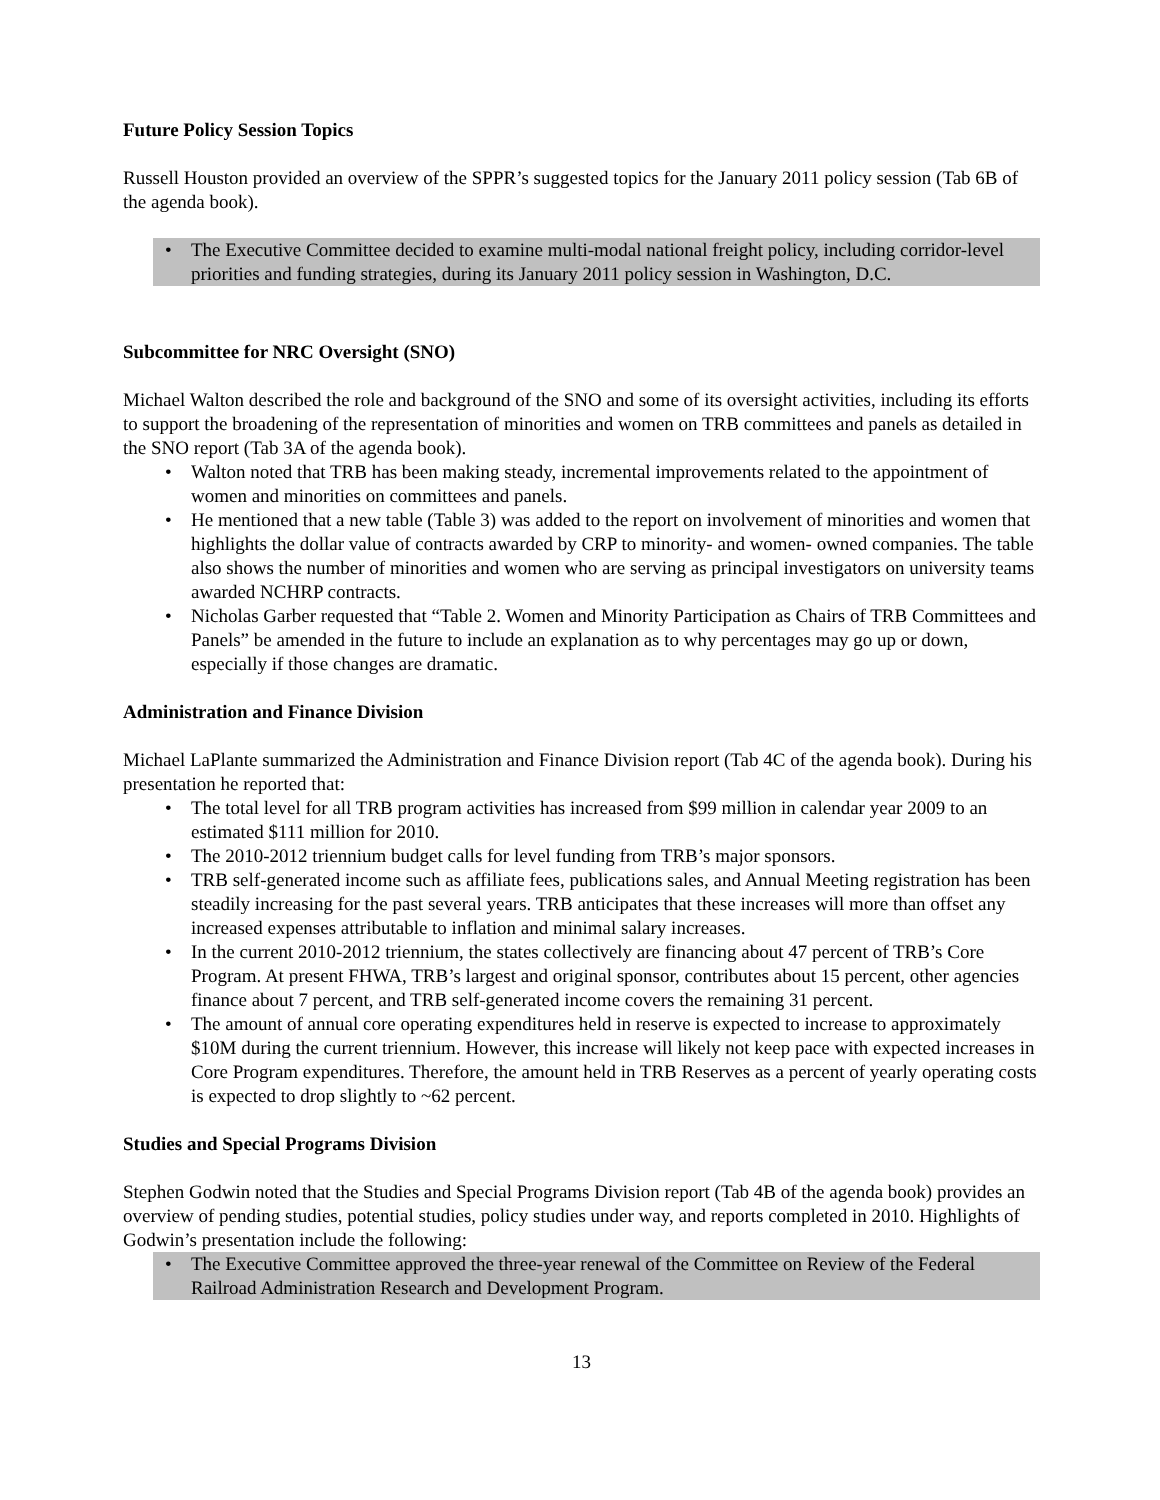Future Policy Session Topics
Russell Houston provided an overview of the SPPR’s suggested topics for the January 2011 policy session (Tab 6B of the agenda book).
• The Executive Committee decided to examine multi-modal national freight policy, including corridor-level priorities and funding strategies, during its January 2011 policy session in Washington, D.C.
Subcommittee for NRC Oversight (SNO)
Michael Walton described the role and background of the SNO and some of its oversight activities, including its efforts to support the broadening of the representation of minorities and women on TRB committees and panels as detailed in the SNO report (Tab 3A of the agenda book).
• Walton noted that TRB has been making steady, incremental improvements related to the appointment of women and minorities on committees and panels.
• He mentioned that a new table (Table 3) was added to the report on involvement of minorities and women that highlights the dollar value of contracts awarded by CRP to minority- and women- owned companies. The table also shows the number of minorities and women who are serving as principal investigators on university teams awarded NCHRP contracts.
• Nicholas Garber requested that “Table 2. Women and Minority Participation as Chairs of TRB Committees and Panels” be amended in the future to include an explanation as to why percentages may go up or down, especially if those changes are dramatic.
Administration and Finance Division
Michael LaPlante summarized the Administration and Finance Division report (Tab 4C of the agenda book). During his presentation he reported that:
• The total level for all TRB program activities has increased from $99 million in calendar year 2009 to an estimated $111 million for 2010.
• The 2010-2012 triennium budget calls for level funding from TRB’s major sponsors.
• TRB self-generated income such as affiliate fees, publications sales, and Annual Meeting registration has been steadily increasing for the past several years. TRB anticipates that these increases will more than offset any increased expenses attributable to inflation and minimal salary increases.
• In the current 2010-2012 triennium, the states collectively are financing about 47 percent of TRB’s Core Program. At present FHWA, TRB’s largest and original sponsor, contributes about 15 percent, other agencies finance about 7 percent, and TRB self-generated income covers the remaining 31 percent.
• The amount of annual core operating expenditures held in reserve is expected to increase to approximately $10M during the current triennium. However, this increase will likely not keep pace with expected increases in Core Program expenditures. Therefore, the amount held in TRB Reserves as a percent of yearly operating costs is expected to drop slightly to ~62 percent.
Studies and Special Programs Division
Stephen Godwin noted that the Studies and Special Programs Division report (Tab 4B of the agenda book) provides an overview of pending studies, potential studies, policy studies under way, and reports completed in 2010. Highlights of Godwin’s presentation include the following:
• The Executive Committee approved the three-year renewal of the Committee on Review of the Federal Railroad Administration Research and Development Program.
13